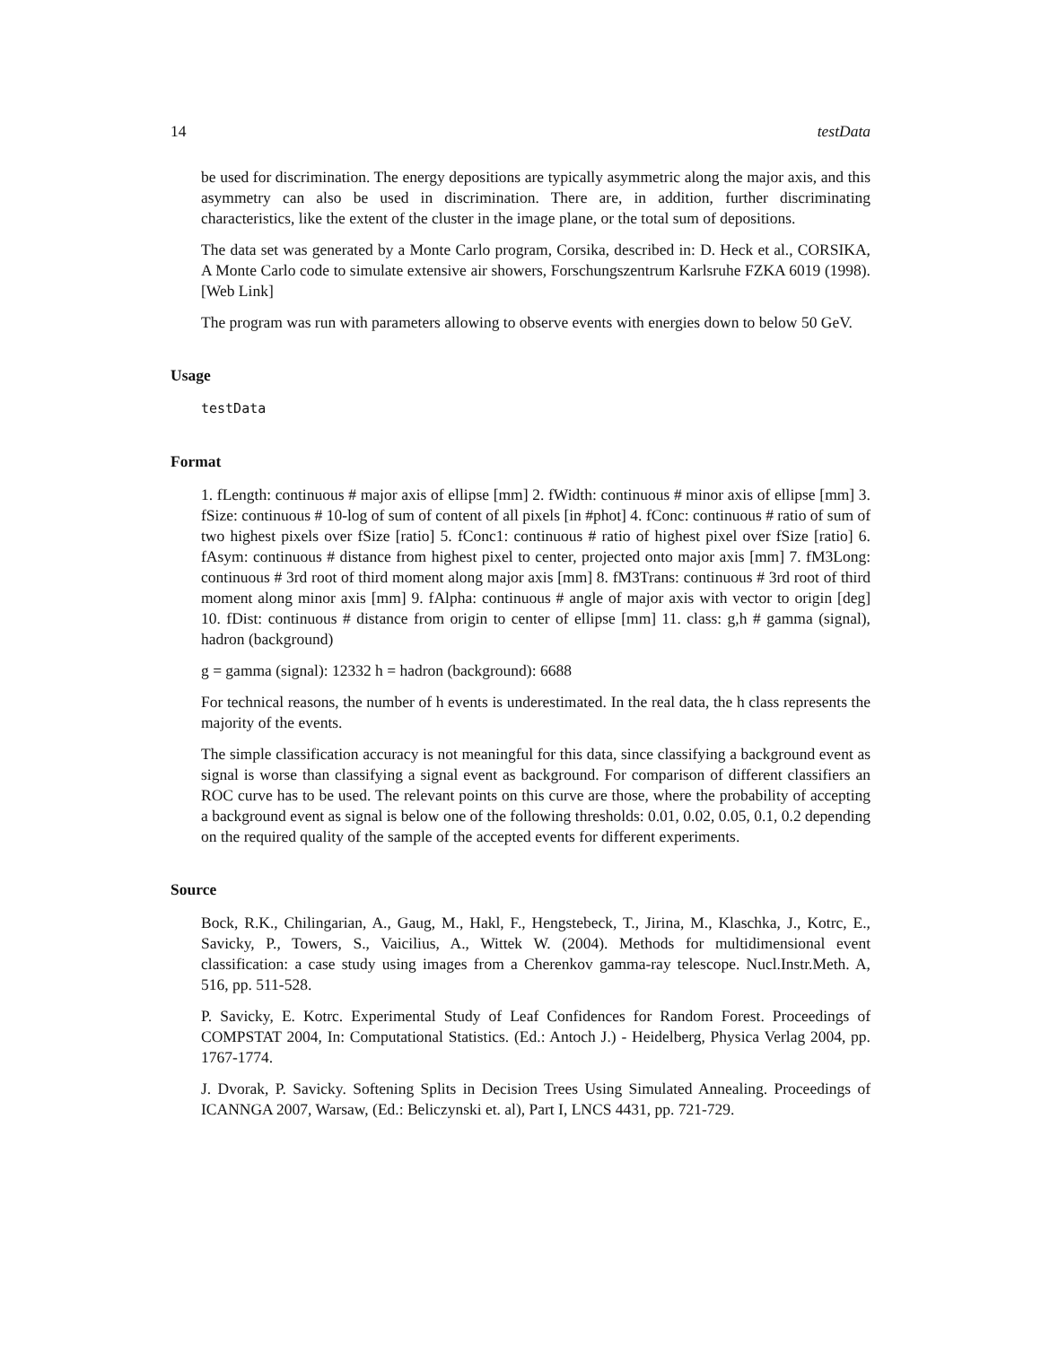14 testData
be used for discrimination. The energy depositions are typically asymmetric along the major axis, and this asymmetry can also be used in discrimination. There are, in addition, further discriminating characteristics, like the extent of the cluster in the image plane, or the total sum of depositions.
The data set was generated by a Monte Carlo program, Corsika, described in: D. Heck et al., CORSIKA, A Monte Carlo code to simulate extensive air showers, Forschungszentrum Karlsruhe FZKA 6019 (1998). [Web Link]
The program was run with parameters allowing to observe events with energies down to below 50 GeV.
Usage
testData
Format
1. fLength: continuous # major axis of ellipse [mm] 2. fWidth: continuous # minor axis of ellipse [mm] 3. fSize: continuous # 10-log of sum of content of all pixels [in #phot] 4. fConc: continuous # ratio of sum of two highest pixels over fSize [ratio] 5. fConc1: continuous # ratio of highest pixel over fSize [ratio] 6. fAsym: continuous # distance from highest pixel to center, projected onto major axis [mm] 7. fM3Long: continuous # 3rd root of third moment along major axis [mm] 8. fM3Trans: continuous # 3rd root of third moment along minor axis [mm] 9. fAlpha: continuous # angle of major axis with vector to origin [deg] 10. fDist: continuous # distance from origin to center of ellipse [mm] 11. class: g,h # gamma (signal), hadron (background)
g = gamma (signal): 12332 h = hadron (background): 6688
For technical reasons, the number of h events is underestimated. In the real data, the h class represents the majority of the events.
The simple classification accuracy is not meaningful for this data, since classifying a background event as signal is worse than classifying a signal event as background. For comparison of different classifiers an ROC curve has to be used. The relevant points on this curve are those, where the probability of accepting a background event as signal is below one of the following thresholds: 0.01, 0.02, 0.05, 0.1, 0.2 depending on the required quality of the sample of the accepted events for different experiments.
Source
Bock, R.K., Chilingarian, A., Gaug, M., Hakl, F., Hengstebeck, T., Jirina, M., Klaschka, J., Kotrc, E., Savicky, P., Towers, S., Vaicilius, A., Wittek W. (2004). Methods for multidimensional event classification: a case study using images from a Cherenkov gamma-ray telescope. Nucl.Instr.Meth. A, 516, pp. 511-528.
P. Savicky, E. Kotrc. Experimental Study of Leaf Confidences for Random Forest. Proceedings of COMPSTAT 2004, In: Computational Statistics. (Ed.: Antoch J.) - Heidelberg, Physica Verlag 2004, pp. 1767-1774.
J. Dvorak, P. Savicky. Softening Splits in Decision Trees Using Simulated Annealing. Proceedings of ICANNGA 2007, Warsaw, (Ed.: Beliczynski et. al), Part I, LNCS 4431, pp. 721-729.